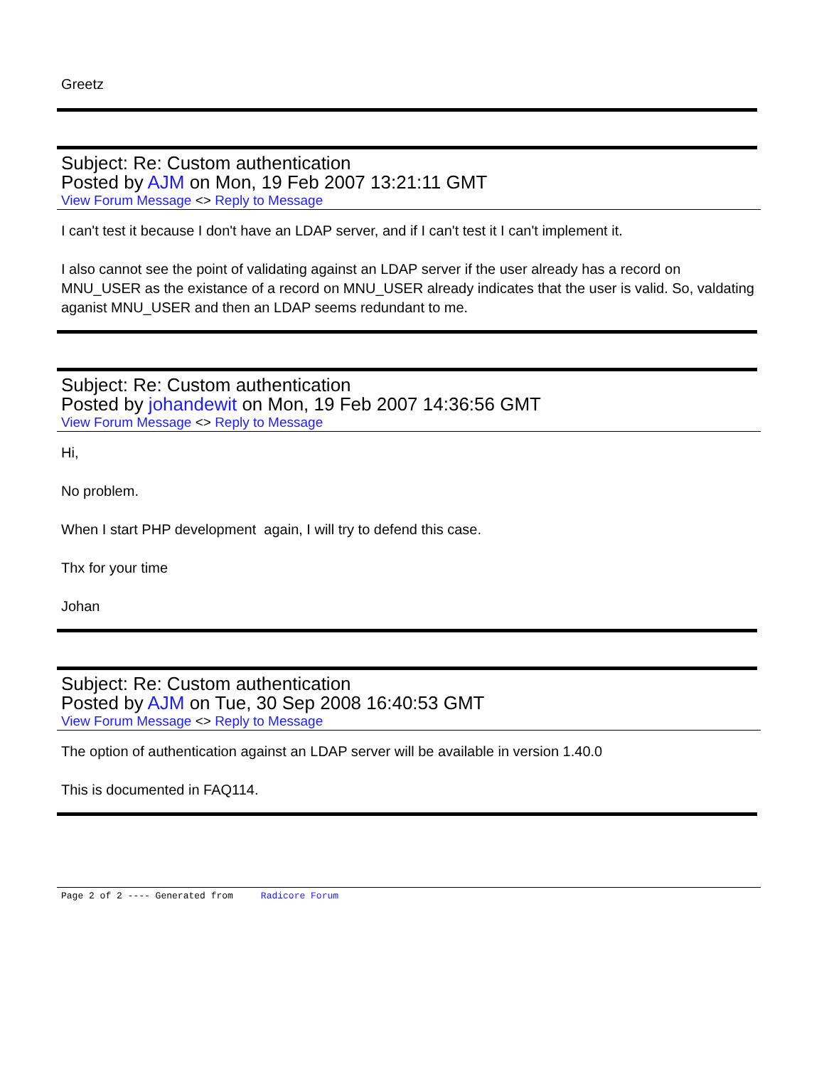Greetz
Subject: Re: Custom authentication
Posted by AJM on Mon, 19 Feb 2007 13:21:11 GMT
View Forum Message <> Reply to Message
I can't test it because I don't have an LDAP server, and if I can't test it I can't implement it.
I also cannot see the point of validating against an LDAP server if the user already has a record on MNU_USER as the existance of a record on MNU_USER already indicates that the user is valid. So, valdating aganist MNU_USER and then an LDAP seems redundant to me.
Subject: Re: Custom authentication
Posted by johandewit on Mon, 19 Feb 2007 14:36:56 GMT
View Forum Message <> Reply to Message
Hi,
No problem.
When I start PHP development again, I will try to defend this case.
Thx for your time
Johan
Subject: Re: Custom authentication
Posted by AJM on Tue, 30 Sep 2008 16:40:53 GMT
View Forum Message <> Reply to Message
The option of authentication against an LDAP server will be available in version 1.40.0
This is documented in FAQ114.
Page 2 of 2 ---- Generated from Radicore Forum